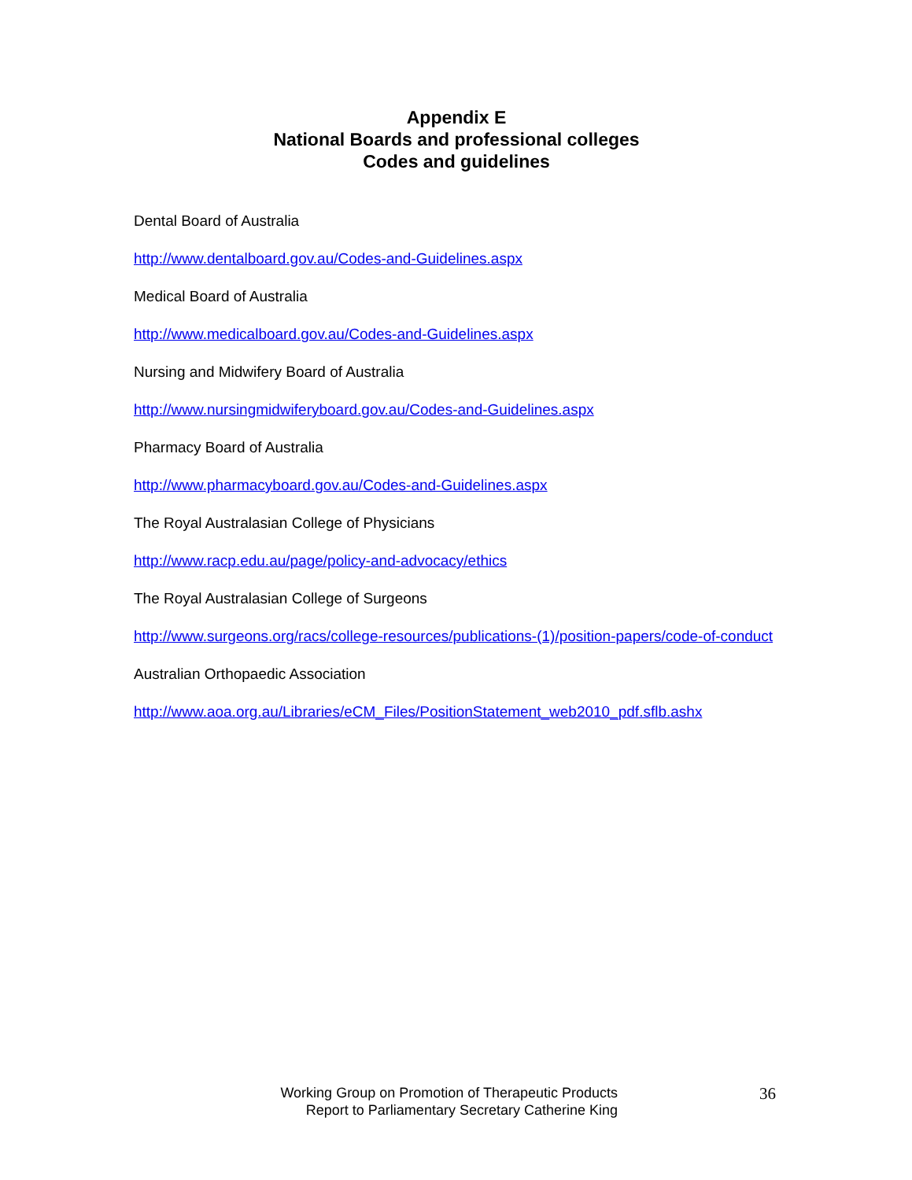Appendix E
National Boards and professional colleges
Codes and guidelines
Dental Board of Australia
http://www.dentalboard.gov.au/Codes-and-Guidelines.aspx
Medical Board of Australia
http://www.medicalboard.gov.au/Codes-and-Guidelines.aspx
Nursing and Midwifery Board of Australia
http://www.nursingmidwiferyboard.gov.au/Codes-and-Guidelines.aspx
Pharmacy Board of Australia
http://www.pharmacyboard.gov.au/Codes-and-Guidelines.aspx
The Royal Australasian College of Physicians
http://www.racp.edu.au/page/policy-and-advocacy/ethics
The Royal Australasian College of Surgeons
http://www.surgeons.org/racs/college-resources/publications-(1)/position-papers/code-of-conduct
Australian Orthopaedic Association
http://www.aoa.org.au/Libraries/eCM_Files/PositionStatement_web2010_pdf.sflb.ashx
Working Group on Promotion of Therapeutic Products
Report to Parliamentary Secretary Catherine King
36